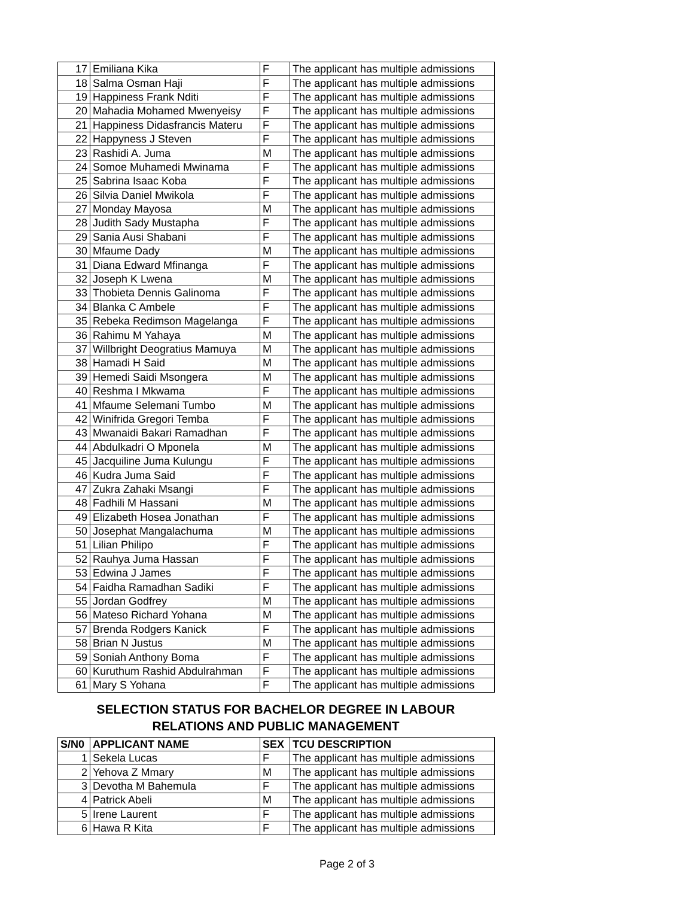| 17 | Emiliana Kika | F | The applicant has multiple admissions |
| 18 | Salma Osman Haji | F | The applicant has multiple admissions |
| 19 | Happiness Frank Nditi | F | The applicant has multiple admissions |
| 20 | Mahadia Mohamed Mwenyeisy | F | The applicant has multiple admissions |
| 21 | Happiness Didasfrancis Materu | F | The applicant has multiple admissions |
| 22 | Happyness J Steven | F | The applicant has multiple admissions |
| 23 | Rashidi A. Juma | M | The applicant has multiple admissions |
| 24 | Somoe Muhamedi Mwinama | F | The applicant has multiple admissions |
| 25 | Sabrina Isaac Koba | F | The applicant has multiple admissions |
| 26 | Silvia Daniel Mwikola | F | The applicant has multiple admissions |
| 27 | Monday Mayosa | M | The applicant has multiple admissions |
| 28 | Judith Sady Mustapha | F | The applicant has multiple admissions |
| 29 | Sania Ausi Shabani | F | The applicant has multiple admissions |
| 30 | Mfaume Dady | M | The applicant has multiple admissions |
| 31 | Diana Edward Mfinanga | F | The applicant has multiple admissions |
| 32 | Joseph K Lwena | M | The applicant has multiple admissions |
| 33 | Thobieta Dennis Galinoma | F | The applicant has multiple admissions |
| 34 | Blanka C Ambele | F | The applicant has multiple admissions |
| 35 | Rebeka Redimson Magelanga | F | The applicant has multiple admissions |
| 36 | Rahimu M Yahaya | M | The applicant has multiple admissions |
| 37 | Willbright Deogratius Mamuya | M | The applicant has multiple admissions |
| 38 | Hamadi H Said | M | The applicant has multiple admissions |
| 39 | Hemedi Saidi Msongera | M | The applicant has multiple admissions |
| 40 | Reshma I Mkwama | F | The applicant has multiple admissions |
| 41 | Mfaume Selemani Tumbo | M | The applicant has multiple admissions |
| 42 | Winifrida Gregori Temba | F | The applicant has multiple admissions |
| 43 | Mwanaidi Bakari Ramadhan | F | The applicant has multiple admissions |
| 44 | Abdulkadri O Mponela | M | The applicant has multiple admissions |
| 45 | Jacquiline Juma Kulungu | F | The applicant has multiple admissions |
| 46 | Kudra Juma Said | F | The applicant has multiple admissions |
| 47 | Zukra Zahaki Msangi | F | The applicant has multiple admissions |
| 48 | Fadhili M Hassani | M | The applicant has multiple admissions |
| 49 | Elizabeth Hosea Jonathan | F | The applicant has multiple admissions |
| 50 | Josephat Mangalachuma | M | The applicant has multiple admissions |
| 51 | Lilian Philipo | F | The applicant has multiple admissions |
| 52 | Rauhya Juma Hassan | F | The applicant has multiple admissions |
| 53 | Edwina J James | F | The applicant has multiple admissions |
| 54 | Faidha Ramadhan Sadiki | F | The applicant has multiple admissions |
| 55 | Jordan Godfrey | M | The applicant has multiple admissions |
| 56 | Mateso Richard Yohana | M | The applicant has multiple admissions |
| 57 | Brenda Rodgers Kanick | F | The applicant has multiple admissions |
| 58 | Brian N Justus | M | The applicant has multiple admissions |
| 59 | Soniah Anthony Boma | F | The applicant has multiple admissions |
| 60 | Kuruthum Rashid Abdulrahman | F | The applicant has multiple admissions |
| 61 | Mary S Yohana | F | The applicant has multiple admissions |
SELECTION STATUS FOR BACHELOR DEGREE IN LABOUR
RELATIONS AND PUBLIC MANAGEMENT
| S/N0 | APPLICANT NAME | SEX | TCU DESCRIPTION |
| --- | --- | --- | --- |
| 1 | Sekela Lucas | F | The applicant has multiple admissions |
| 2 | Yehova Z Mmary | M | The applicant has multiple admissions |
| 3 | Devotha M Bahemula | F | The applicant has multiple admissions |
| 4 | Patrick Abeli | M | The applicant has multiple admissions |
| 5 | Irene Laurent | F | The applicant has multiple admissions |
| 6 | Hawa R Kita | F | The applicant has multiple admissions |
Page 2 of 3